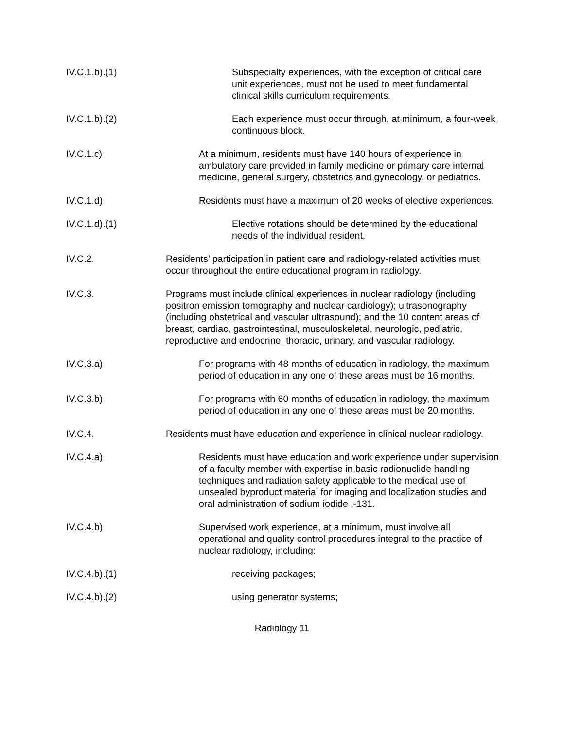IV.C.1.b).(1) Subspecialty experiences, with the exception of critical care unit experiences, must not be used to meet fundamental clinical skills curriculum requirements.
IV.C.1.b).(2) Each experience must occur through, at minimum, a four-week continuous block.
IV.C.1.c) At a minimum, residents must have 140 hours of experience in ambulatory care provided in family medicine or primary care internal medicine, general surgery, obstetrics and gynecology, or pediatrics.
IV.C.1.d) Residents must have a maximum of 20 weeks of elective experiences.
IV.C.1.d).(1) Elective rotations should be determined by the educational needs of the individual resident.
IV.C.2. Residents’ participation in patient care and radiology-related activities must occur throughout the entire educational program in radiology.
IV.C.3. Programs must include clinical experiences in nuclear radiology (including positron emission tomography and nuclear cardiology); ultrasonography (including obstetrical and vascular ultrasound); and the 10 content areas of breast, cardiac, gastrointestinal, musculoskeletal, neurologic, pediatric, reproductive and endocrine, thoracic, urinary, and vascular radiology.
IV.C.3.a) For programs with 48 months of education in radiology, the maximum period of education in any one of these areas must be 16 months.
IV.C.3.b) For programs with 60 months of education in radiology, the maximum period of education in any one of these areas must be 20 months.
IV.C.4. Residents must have education and experience in clinical nuclear radiology.
IV.C.4.a) Residents must have education and work experience under supervision of a faculty member with expertise in basic radionuclide handling techniques and radiation safety applicable to the medical use of unsealed byproduct material for imaging and localization studies and oral administration of sodium iodide I-131.
IV.C.4.b) Supervised work experience, at a minimum, must involve all operational and quality control procedures integral to the practice of nuclear radiology, including:
IV.C.4.b).(1) receiving packages;
IV.C.4.b).(2) using generator systems;
Radiology 11